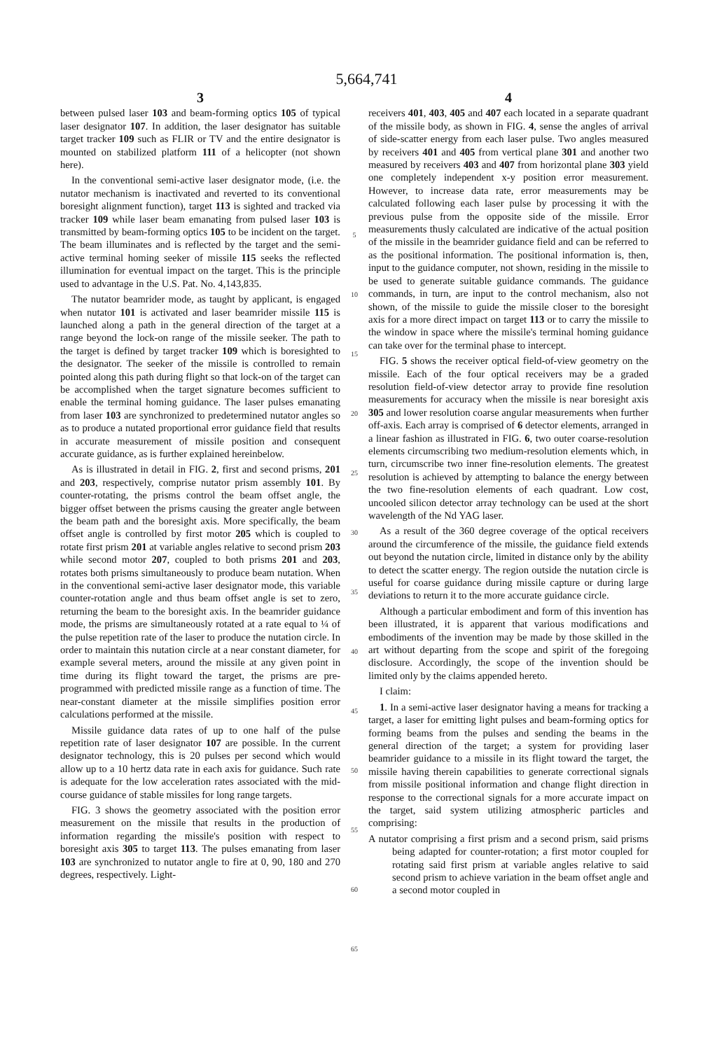5,664,741
3
between pulsed laser 103 and beam-forming optics 105 of typical laser designator 107. In addition, the laser designator has suitable target tracker 109 such as FLIR or TV and the entire designator is mounted on stabilized platform 111 of a helicopter (not shown here).
In the conventional semi-active laser designator mode, (i.e. the nutator mechanism is inactivated and reverted to its conventional boresight alignment function), target 113 is sighted and tracked via tracker 109 while laser beam emanating from pulsed laser 103 is transmitted by beam-forming optics 105 to be incident on the target. The beam illuminates and is reflected by the target and the semi-active terminal homing seeker of missile 115 seeks the reflected illumination for eventual impact on the target. This is the principle used to advantage in the U.S. Pat. No. 4,143,835.
The nutator beamrider mode, as taught by applicant, is engaged when nutator 101 is activated and laser beamrider missile 115 is launched along a path in the general direction of the target at a range beyond the lock-on range of the missile seeker. The path to the target is defined by target tracker 109 which is boresighted to the designator. The seeker of the missile is controlled to remain pointed along this path during flight so that lock-on of the target can be accomplished when the target signature becomes sufficient to enable the terminal homing guidance. The laser pulses emanating from laser 103 are synchronized to predetermined nutator angles so as to produce a nutated proportional error guidance field that results in accurate measurement of missile position and consequent accurate guidance, as is further explained hereinbelow.
As is illustrated in detail in FIG. 2, first and second prisms, 201 and 203, respectively, comprise nutator prism assembly 101. By counter-rotating, the prisms control the beam offset angle, the bigger offset between the prisms causing the greater angle between the beam path and the boresight axis. More specifically, the beam offset angle is controlled by first motor 205 which is coupled to rotate first prism 201 at variable angles relative to second prism 203 while second motor 207, coupled to both prisms 201 and 203, rotates both prisms simultaneously to produce beam nutation. When in the conventional semi-active laser designator mode, this variable counter-rotation angle and thus beam offset angle is set to zero, returning the beam to the boresight axis. In the beamrider guidance mode, the prisms are simultaneously rotated at a rate equal to ¼ of the pulse repetition rate of the laser to produce the nutation circle. In order to maintain this nutation circle at a near constant diameter, for example several meters, around the missile at any given point in time during its flight toward the target, the prisms are pre-programmed with predicted missile range as a function of time. The near-constant diameter at the missile simplifies position error calculations performed at the missile.
Missile guidance data rates of up to one half of the pulse repetition rate of laser designator 107 are possible. In the current designator technology, this is 20 pulses per second which would allow up to a 10 hertz data rate in each axis for guidance. Such rate is adequate for the low acceleration rates associated with the mid-course guidance of stable missiles for long range targets.
FIG. 3 shows the geometry associated with the position error measurement on the missile that results in the production of information regarding the missile's position with respect to boresight axis 305 to target 113. The pulses emanating from laser 103 are synchronized to nutator angle to fire at 0, 90, 180 and 270 degrees, respectively. Light-
5
10
15
20
25
30
35
40
45
50
55
60
65
4
receivers 401, 403, 405 and 407 each located in a separate quadrant of the missile body, as shown in FIG. 4, sense the angles of arrival of side-scatter energy from each laser pulse. Two angles measured by receivers 401 and 405 from vertical plane 301 and another two measured by receivers 403 and 407 from horizontal plane 303 yield one completely independent x-y position error measurement. However, to increase data rate, error measurements may be calculated following each laser pulse by processing it with the previous pulse from the opposite side of the missile. Error measurements thusly calculated are indicative of the actual position of the missile in the beamrider guidance field and can be referred to as the positional information. The positional information is, then, input to the guidance computer, not shown, residing in the missile to be used to generate suitable guidance commands. The guidance commands, in turn, are input to the control mechanism, also not shown, of the missile to guide the missile closer to the boresight axis for a more direct impact on target 113 or to carry the missile to the window in space where the missile's terminal homing guidance can take over for the terminal phase to intercept.
FIG. 5 shows the receiver optical field-of-view geometry on the missile. Each of the four optical receivers may be a graded resolution field-of-view detector array to provide fine resolution measurements for accuracy when the missile is near boresight axis 305 and lower resolution coarse angular measurements when further off-axis. Each array is comprised of 6 detector elements, arranged in a linear fashion as illustrated in FIG. 6, two outer coarse-resolution elements circumscribing two medium-resolution elements which, in turn, circumscribe two inner fine-resolution elements. The greatest resolution is achieved by attempting to balance the energy between the two fine-resolution elements of each quadrant. Low cost, uncooled silicon detector array technology can be used at the short wavelength of the Nd YAG laser.
As a result of the 360 degree coverage of the optical receivers around the circumference of the missile, the guidance field extends out beyond the nutation circle, limited in distance only by the ability to detect the scatter energy. The region outside the nutation circle is useful for coarse guidance during missile capture or during large deviations to return it to the more accurate guidance circle.
Although a particular embodiment and form of this invention has been illustrated, it is apparent that various modifications and embodiments of the invention may be made by those skilled in the art without departing from the scope and spirit of the foregoing disclosure. Accordingly, the scope of the invention should be limited only by the claims appended hereto.
I claim:
1. In a semi-active laser designator having a means for tracking a target, a laser for emitting light pulses and beam-forming optics for forming beams from the pulses and sending the beams in the general direction of the target; a system for providing laser beamrider guidance to a missile in its flight toward the target, the missile having therein capabilities to generate correctional signals from missile positional information and change flight direction in response to the correctional signals for a more accurate impact on the target, said system utilizing atmospheric particles and comprising:
A nutator comprising a first prism and a second prism, said prisms being adapted for counter-rotation; a first motor coupled for rotating said first prism at variable angles relative to said second prism to achieve variation in the beam offset angle and a second motor coupled in